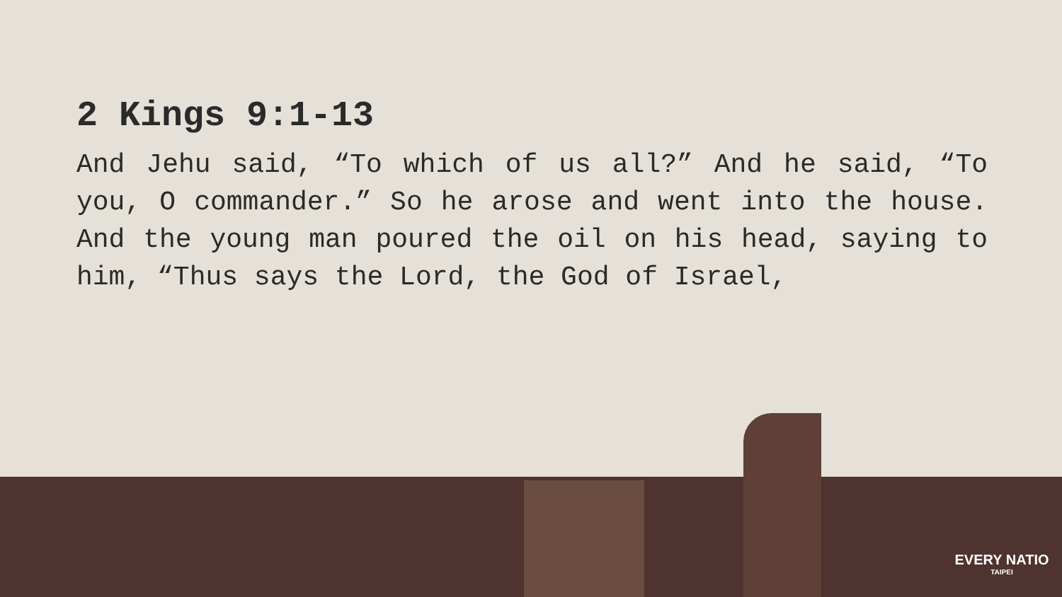2 Kings 9:1-13
And Jehu said, “To which of us all?” And he said, “To you, O commander.” So he arose and went into the house. And the young man poured the oil on his head, saying to him, “Thus says the Lord, the God of Israel,
EVERY NATIO
TAIPEI